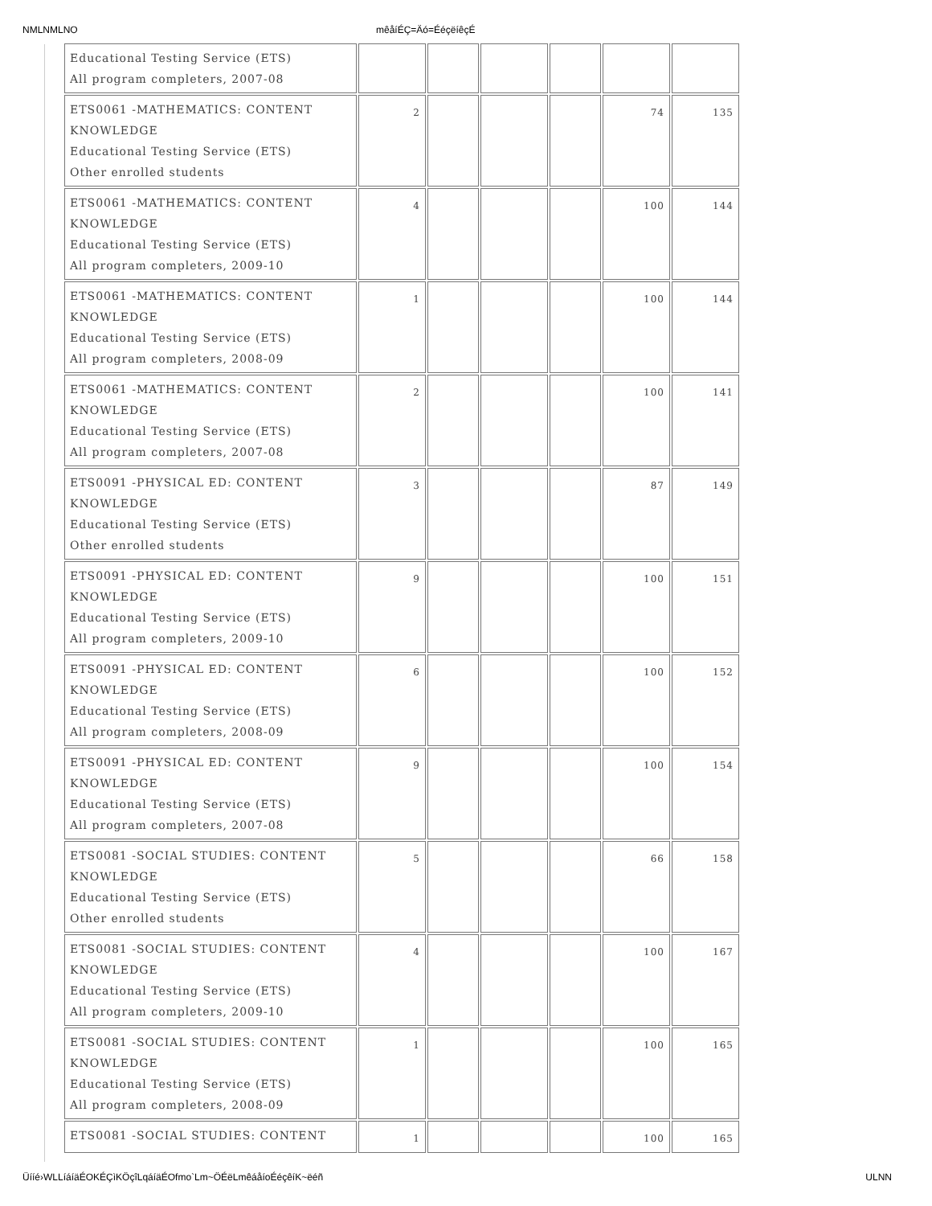NMLNMLNO mêåíÉÇ=Äó=ÉéçëíêçÉ
| Educational Testing Service (ETS) All program completers, 2007-08 | | | | | | |
| ETS0061 -MATHEMATICS: CONTENT KNOWLEDGE Educational Testing Service (ETS) Other enrolled students | 2 | | | | 74 | 135 |
| ETS0061 -MATHEMATICS: CONTENT KNOWLEDGE Educational Testing Service (ETS) All program completers, 2009-10 | 4 | | | | 100 | 144 |
| ETS0061 -MATHEMATICS: CONTENT KNOWLEDGE Educational Testing Service (ETS) All program completers, 2008-09 | 1 | | | | 100 | 144 |
| ETS0061 -MATHEMATICS: CONTENT KNOWLEDGE Educational Testing Service (ETS) All program completers, 2007-08 | 2 | | | | 100 | 141 |
| ETS0091 -PHYSICAL ED: CONTENT KNOWLEDGE Educational Testing Service (ETS) Other enrolled students | 3 | | | | 87 | 149 |
| ETS0091 -PHYSICAL ED: CONTENT KNOWLEDGE Educational Testing Service (ETS) All program completers, 2009-10 | 9 | | | | 100 | 151 |
| ETS0091 -PHYSICAL ED: CONTENT KNOWLEDGE Educational Testing Service (ETS) All program completers, 2008-09 | 6 | | | | 100 | 152 |
| ETS0091 -PHYSICAL ED: CONTENT KNOWLEDGE Educational Testing Service (ETS) All program completers, 2007-08 | 9 | | | | 100 | 154 |
| ETS0081 -SOCIAL STUDIES: CONTENT KNOWLEDGE Educational Testing Service (ETS) Other enrolled students | 5 | | | | 66 | 158 |
| ETS0081 -SOCIAL STUDIES: CONTENT KNOWLEDGE Educational Testing Service (ETS) All program completers, 2009-10 | 4 | | | | 100 | 167 |
| ETS0081 -SOCIAL STUDIES: CONTENT KNOWLEDGE Educational Testing Service (ETS) All program completers, 2008-09 | 1 | | | | 100 | 165 |
| ETS0081 -SOCIAL STUDIES: CONTENT | 1 | | | | 100 | 165 |
Üííé›WLLíáíäÉOKÉÇìKÖçîLqáíäÉOfmo`Lm~ÖÉëLmêáåíoÉéçêíK~ëéñ ULNN